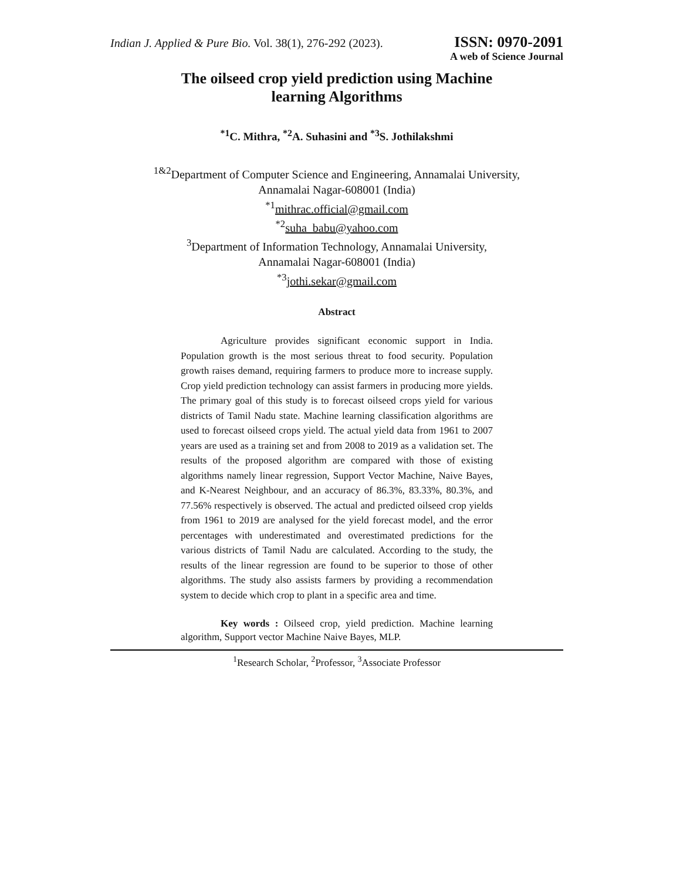Indian J. Applied & Pure Bio. Vol. 38(1), 276-292 (2023).
ISSN: 0970-2091
A web of Science Journal
The oilseed crop yield prediction using Machine
learning Algorithms
<sup>*1</sup>C. Mithra, <sup>*2</sup>A. Suhasini and <sup>*3</sup>S. Jothilakshmi
<sup>1&2</sup>Department of Computer Science and Engineering, Annamalai University,
Annamalai Nagar-608001 (India)
<sup>*1</sup>mithrac.official@gmail.com
<sup>*2</sup>suha_babu@yahoo.com
<sup>3</sup> Department of Information Technology, Annamalai University,
Annamalai Nagar-608001 (India)
<sup>*3</sup>jothi.sekar@gmail.com
Abstract
Agriculture provides significant economic support in India. Population growth is the most serious threat to food security. Population growth raises demand, requiring farmers to produce more to increase supply. Crop yield prediction technology can assist farmers in producing more yields. The primary goal of this study is to forecast oilseed crops yield for various districts of Tamil Nadu state. Machine learning classification algorithms are used to forecast oilseed crops yield. The actual yield data from 1961 to 2007 years are used as a training set and from 2008 to 2019 as a validation set. The results of the proposed algorithm are compared with those of existing algorithms namely linear regression, Support Vector Machine, Naive Bayes, and K-Nearest Neighbour, and an accuracy of 86.3%, 83.33%, 80.3%, and 77.56% respectively is observed. The actual and predicted oilseed crop yields from 1961 to 2019 are analysed for the yield forecast model, and the error percentages with underestimated and overestimated predictions for the various districts of Tamil Nadu are calculated. According to the study, the results of the linear regression are found to be superior to those of other algorithms. The study also assists farmers by providing a recommendation system to decide which crop to plant in a specific area and time.
Key words : Oilseed crop, yield prediction. Machine learning algorithm, Support vector Machine Naive Bayes, MLP.
<sup>1</sup> Research Scholar, <sup>2</sup>Professor, <sup>3</sup>Associate Professor